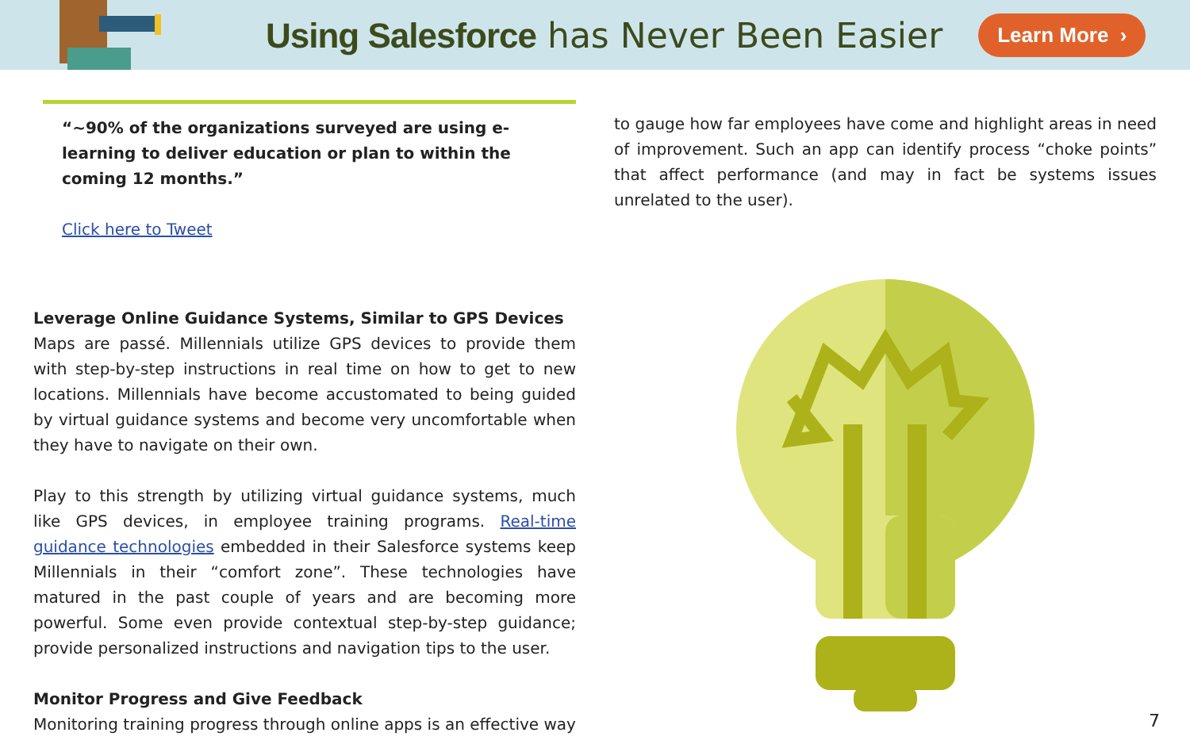Using Salesforce has Never Been Easier
Learn More ›
“~90% of the organizations surveyed are using e-learning to deliver education or plan to within the coming 12 months.”
Click here to Tweet
Leverage Online Guidance Systems, Similar to GPS Devices
Maps are passé. Millennials utilize GPS devices to provide them with step-by-step instructions in real time on how to get to new locations. Millennials have become accustomated to being guided by virtual guidance systems and become very uncomfortable when they have to navigate on their own.
Play to this strength by utilizing virtual guidance systems, much like GPS devices, in employee training programs. Real-time guidance technologies embedded in their Salesforce systems keep Millennials in their “comfort zone”. These technologies have matured in the past couple of years and are becoming more powerful. Some even provide contextual step-by-step guidance; provide personalized instructions and navigation tips to the user.
Monitor Progress and Give Feedback
Monitoring training progress through online apps is an effective way
to gauge how far employees have come and highlight areas in need of improvement. Such an app can identify process “choke points” that affect performance (and may in fact be systems issues unrelated to the user).
7